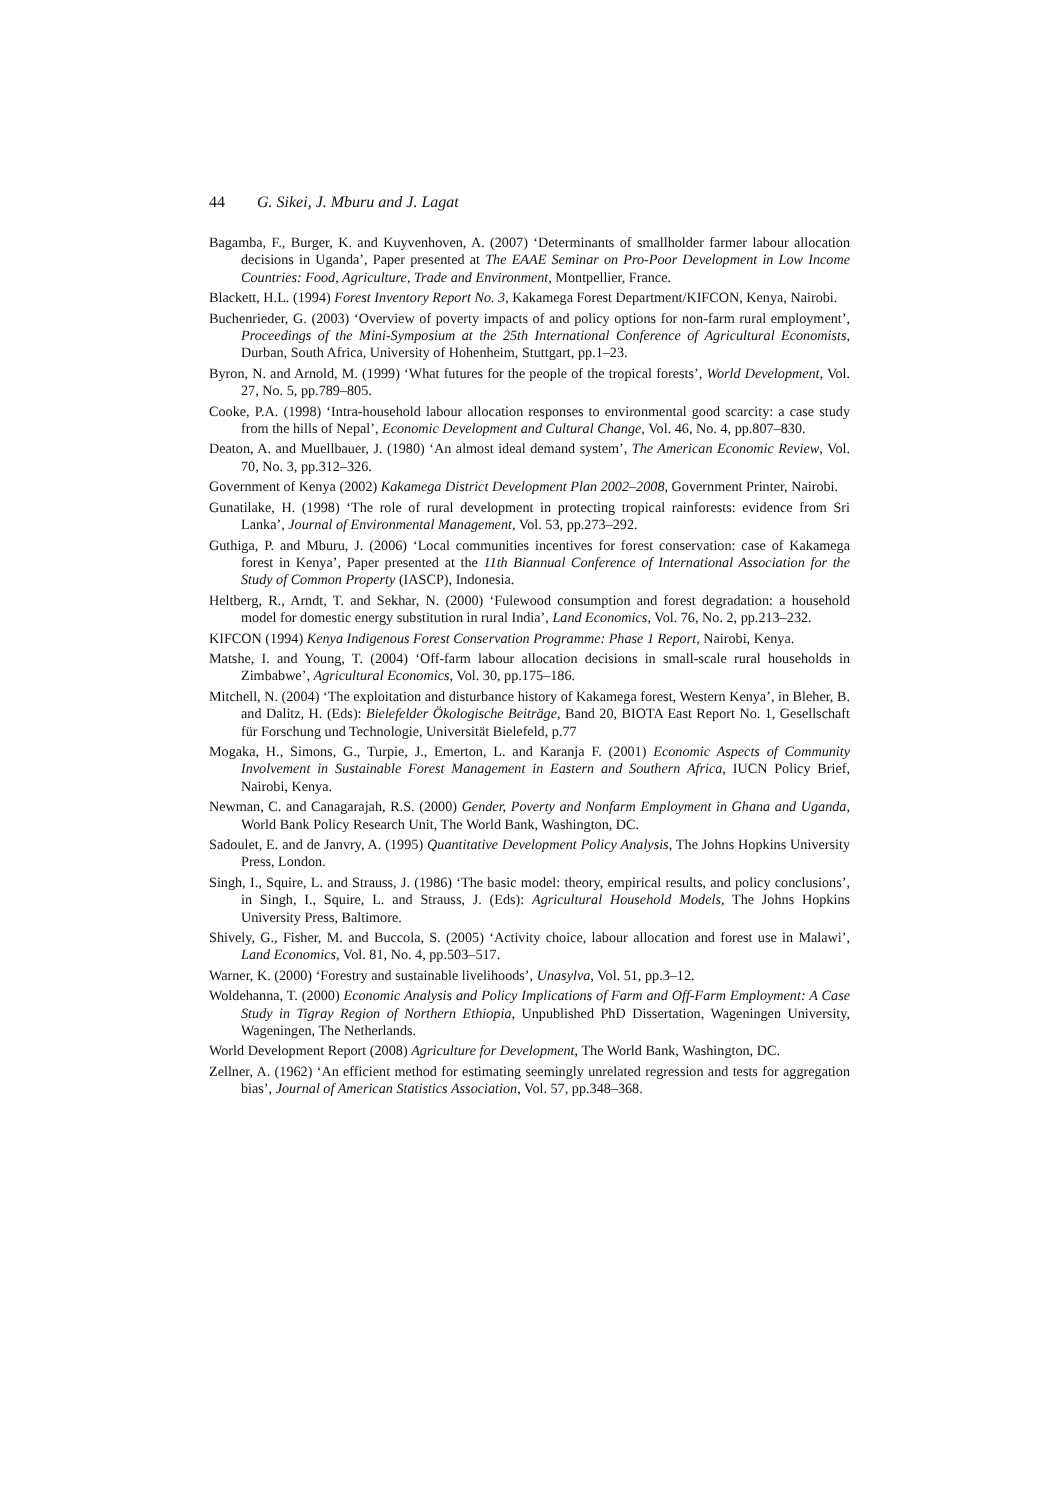44 G. Sikei, J. Mburu and J. Lagat
Bagamba, F., Burger, K. and Kuyvenhoven, A. (2007) ‘Determinants of smallholder farmer labour allocation decisions in Uganda’, Paper presented at The EAAE Seminar on Pro-Poor Development in Low Income Countries: Food, Agriculture, Trade and Environment, Montpellier, France.
Blackett, H.L. (1994) Forest Inventory Report No. 3, Kakamega Forest Department/KIFCON, Kenya, Nairobi.
Buchenrieder, G. (2003) ‘Overview of poverty impacts of and policy options for non-farm rural employment’, Proceedings of the Mini-Symposium at the 25th International Conference of Agricultural Economists, Durban, South Africa, University of Hohenheim, Stuttgart, pp.1–23.
Byron, N. and Arnold, M. (1999) ‘What futures for the people of the tropical forests’, World Development, Vol. 27, No. 5, pp.789–805.
Cooke, P.A. (1998) ‘Intra-household labour allocation responses to environmental good scarcity: a case study from the hills of Nepal’, Economic Development and Cultural Change, Vol. 46, No. 4, pp.807–830.
Deaton, A. and Muellbauer, J. (1980) ‘An almost ideal demand system’, The American Economic Review, Vol. 70, No. 3, pp.312–326.
Government of Kenya (2002) Kakamega District Development Plan 2002–2008, Government Printer, Nairobi.
Gunatilake, H. (1998) ‘The role of rural development in protecting tropical rainforests: evidence from Sri Lanka’, Journal of Environmental Management, Vol. 53, pp.273–292.
Guthiga, P. and Mburu, J. (2006) ‘Local communities incentives for forest conservation: case of Kakamega forest in Kenya’, Paper presented at the 11th Biannual Conference of International Association for the Study of Common Property (IASCP), Indonesia.
Heltberg, R., Arndt, T. and Sekhar, N. (2000) ‘Fulewood consumption and forest degradation: a household model for domestic energy substitution in rural India’, Land Economics, Vol. 76, No. 2, pp.213–232.
KIFCON (1994) Kenya Indigenous Forest Conservation Programme: Phase 1 Report, Nairobi, Kenya.
Matshe, I. and Young, T. (2004) ‘Off-farm labour allocation decisions in small-scale rural households in Zimbabwe’, Agricultural Economics, Vol. 30, pp.175–186.
Mitchell, N. (2004) ‘The exploitation and disturbance history of Kakamega forest, Western Kenya’, in Bleher, B. and Dalitz, H. (Eds): Bielefelder Ökologische Beiträge, Band 20, BIOTA East Report No. 1, Gesellschaft für Forschung und Technologie, Universität Bielefeld, p.77
Mogaka, H., Simons, G., Turpie, J., Emerton, L. and Karanja F. (2001) Economic Aspects of Community Involvement in Sustainable Forest Management in Eastern and Southern Africa, IUCN Policy Brief, Nairobi, Kenya.
Newman, C. and Canagarajah, R.S. (2000) Gender, Poverty and Nonfarm Employment in Ghana and Uganda, World Bank Policy Research Unit, The World Bank, Washington, DC.
Sadoulet, E. and de Janvry, A. (1995) Quantitative Development Policy Analysis, The Johns Hopkins University Press, London.
Singh, I., Squire, L. and Strauss, J. (1986) ‘The basic model: theory, empirical results, and policy conclusions’, in Singh, I., Squire, L. and Strauss, J. (Eds): Agricultural Household Models, The Johns Hopkins University Press, Baltimore.
Shively, G., Fisher, M. and Buccola, S. (2005) ‘Activity choice, labour allocation and forest use in Malawi’, Land Economics, Vol. 81, No. 4, pp.503–517.
Warner, K. (2000) ‘Forestry and sustainable livelihoods’, Unasylva, Vol. 51, pp.3–12.
Woldehanna, T. (2000) Economic Analysis and Policy Implications of Farm and Off-Farm Employment: A Case Study in Tigray Region of Northern Ethiopia, Unpublished PhD Dissertation, Wageningen University, Wageningen, The Netherlands.
World Development Report (2008) Agriculture for Development, The World Bank, Washington, DC.
Zellner, A. (1962) ‘An efficient method for estimating seemingly unrelated regression and tests for aggregation bias’, Journal of American Statistics Association, Vol. 57, pp.348–368.